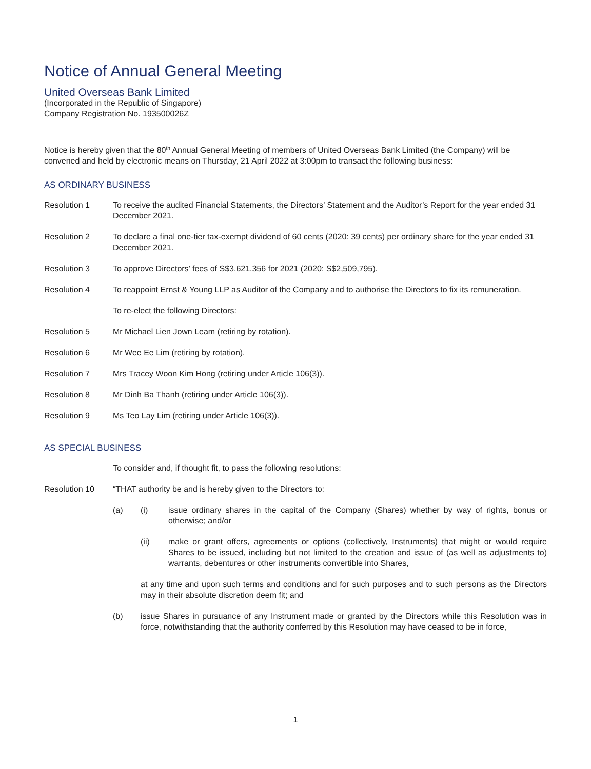Notice of Annual General Meeting
United Overseas Bank Limited
(Incorporated in the Republic of Singapore)
Company Registration No. 193500026Z
Notice is hereby given that the 80<sup>th</sup> Annual General Meeting of members of United Overseas Bank Limited (the Company) will be convened and held by electronic means on Thursday, 21 April 2022 at 3:00pm to transact the following business:
AS ORDINARY BUSINESS
Resolution 1 To receive the audited Financial Statements, the Directors’ Statement and the Auditor’s Report for the year ended 31 December 2021.
Resolution 2 To declare a final one-tier tax-exempt dividend of 60 cents (2020: 39 cents) per ordinary share for the year ended 31 December 2021.
Resolution 3 To approve Directors’ fees of S$3,621,356 for 2021 (2020: S$2,509,795).
Resolution 4 To reappoint Ernst & Young LLP as Auditor of the Company and to authorise the Directors to fix its remuneration.
To re-elect the following Directors:
Resolution 5 Mr Michael Lien Jown Leam (retiring by rotation).
Resolution 6 Mr Wee Ee Lim (retiring by rotation).
Resolution 7 Mrs Tracey Woon Kim Hong (retiring under Article 106(3)).
Resolution 8 Mr Dinh Ba Thanh (retiring under Article 106(3)).
Resolution 9 Ms Teo Lay Lim (retiring under Article 106(3)).
AS SPECIAL BUSINESS
To consider and, if thought fit, to pass the following resolutions:
Resolution 10 “THAT authority be and is hereby given to the Directors to:
(a) (i) issue ordinary shares in the capital of the Company (Shares) whether by way of rights, bonus or otherwise; and/or
(ii) make or grant offers, agreements or options (collectively, Instruments) that might or would require Shares to be issued, including but not limited to the creation and issue of (as well as adjustments to) warrants, debentures or other instruments convertible into Shares,
at any time and upon such terms and conditions and for such purposes and to such persons as the Directors may in their absolute discretion deem fit; and
(b) issue Shares in pursuance of any Instrument made or granted by the Directors while this Resolution was in force, notwithstanding that the authority conferred by this Resolution may have ceased to be in force,
1